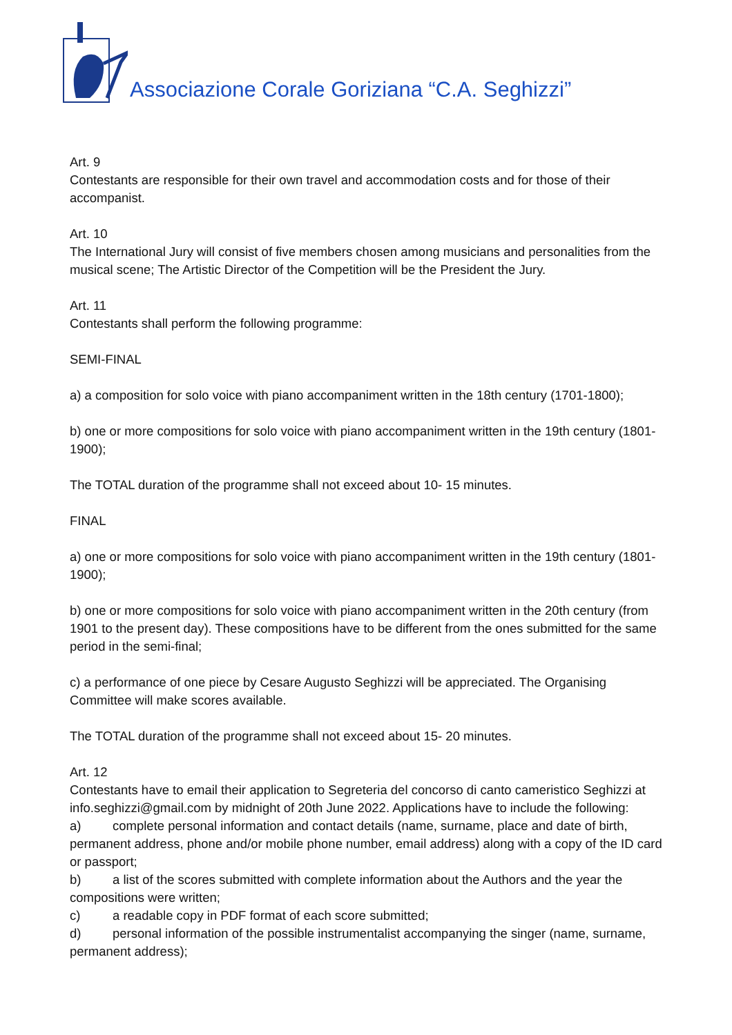Associazione Corale Goriziana “C.A. Seghizzi”
Art. 9
Contestants are responsible for their own travel and accommodation costs and for those of their accompanist.
Art. 10
The International Jury will consist of five members chosen among musicians and personalities from the musical scene; The Artistic Director of the Competition will be the President the Jury.
Art. 11
Contestants shall perform the following programme:
SEMI-FINAL
a) a composition for solo voice with piano accompaniment written in the 18th century (1701-1800);
b) one or more compositions for solo voice with piano accompaniment written in the 19th century (1801-1900);
The TOTAL duration of the programme shall not exceed about 10- 15 minutes.
FINAL
a) one or more compositions for solo voice with piano accompaniment written in the 19th century (1801-1900);
b) one or more compositions for solo voice with piano accompaniment written in the 20th century (from 1901 to the present day). These compositions have to be different from the ones submitted for the same period in the semi-final;
c) a performance of one piece by Cesare Augusto Seghizzi will be appreciated. The Organising Committee will make scores available.
The TOTAL duration of the programme shall not exceed about 15- 20 minutes.
Art. 12
Contestants have to email their application to Segreteria del concorso di canto cameristico Seghizzi at info.seghizzi@gmail.com by midnight of 20th June 2022. Applications have to include the following:
a) complete personal information and contact details (name, surname, place and date of birth, permanent address, phone and/or mobile phone number, email address) along with a copy of the ID card or passport;
b) a list of the scores submitted with complete information about the Authors and the year the compositions were written;
c) a readable copy in PDF format of each score submitted;
d) personal information of the possible instrumentalist accompanying the singer (name, surname, permanent address);